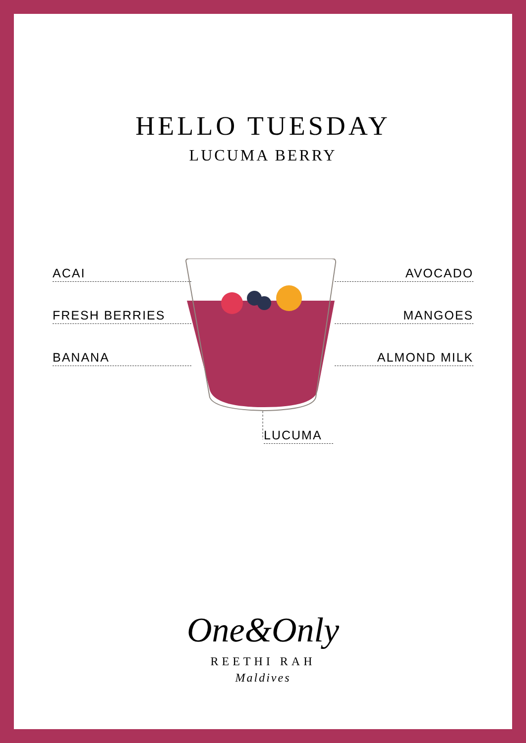HELLO TUESDAY
LUCUMA BERRY
ACAI
FRESH BERRIES
BANANA
AVOCADO
MANGOES
ALMOND MILK
LUCUMA
One&Only
REETHI RAH
Maldives